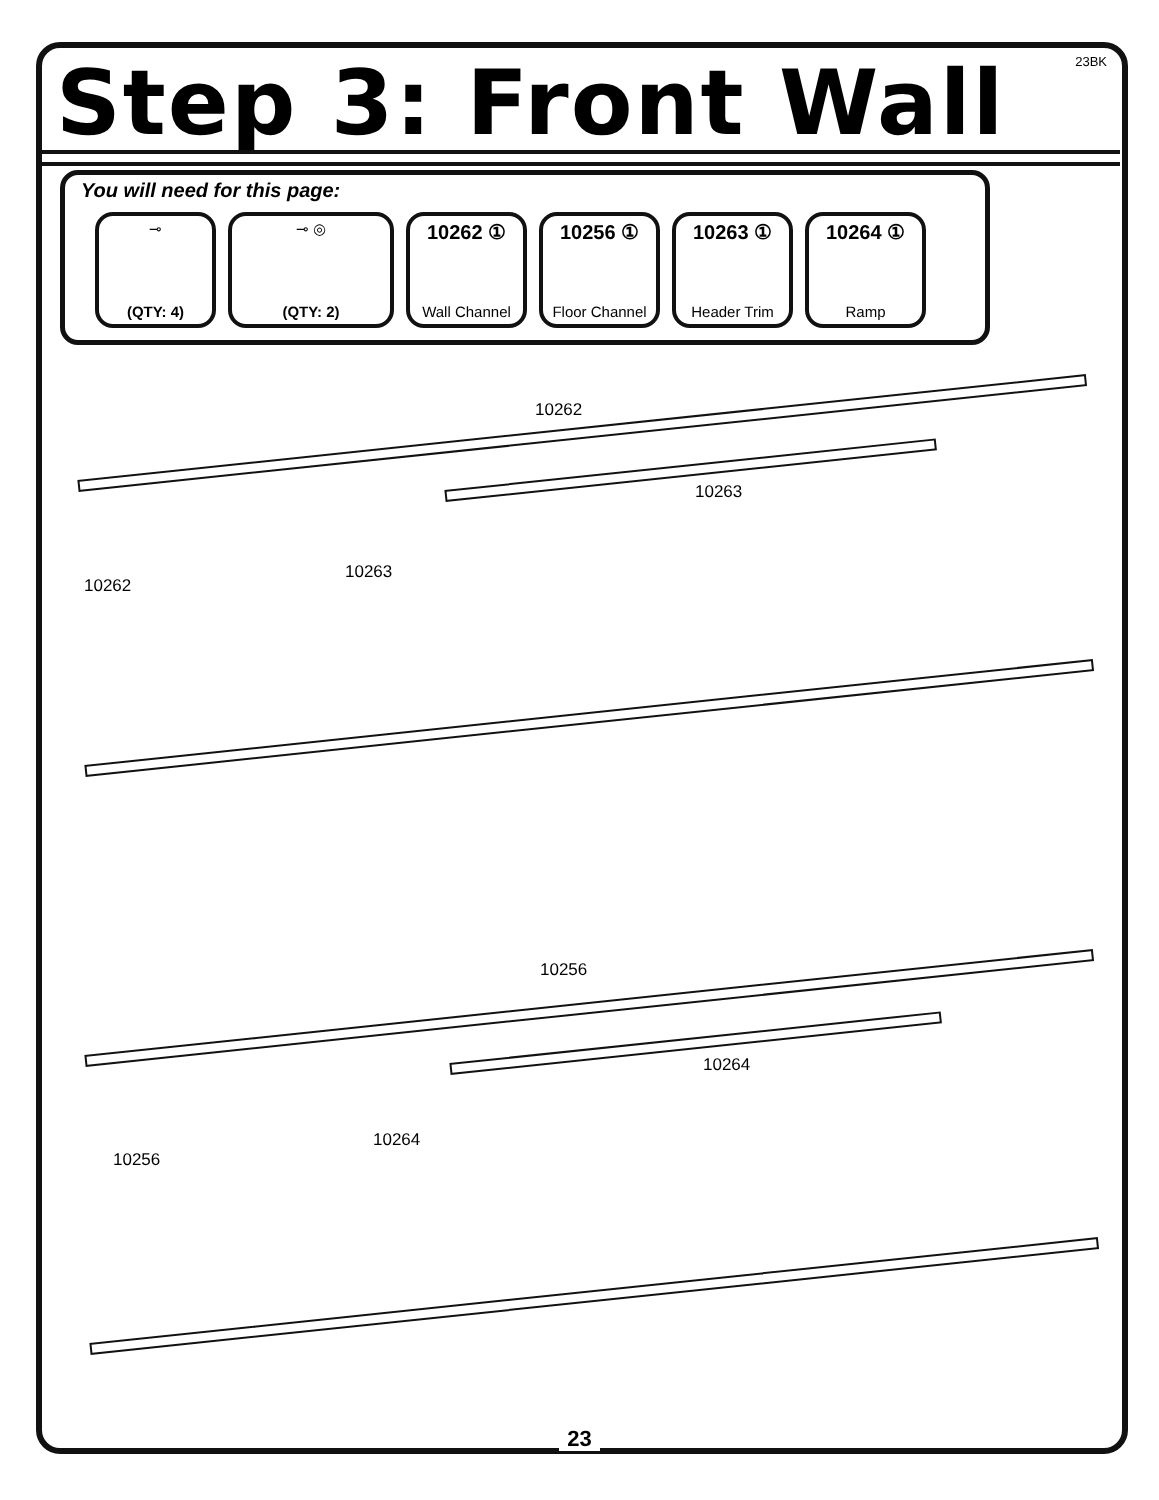23BK Step 3: Front Wall
You will need for this page:
⊸
(QTY: 4)
⊸ ◎
(QTY: 2)
10262 ①
Wall Channel
10256 ①
Floor Channel
10263 ①
Header Trim
10264 ①
Ramp
10262
10263
10262
10263
10256
10264
10256
10264
23